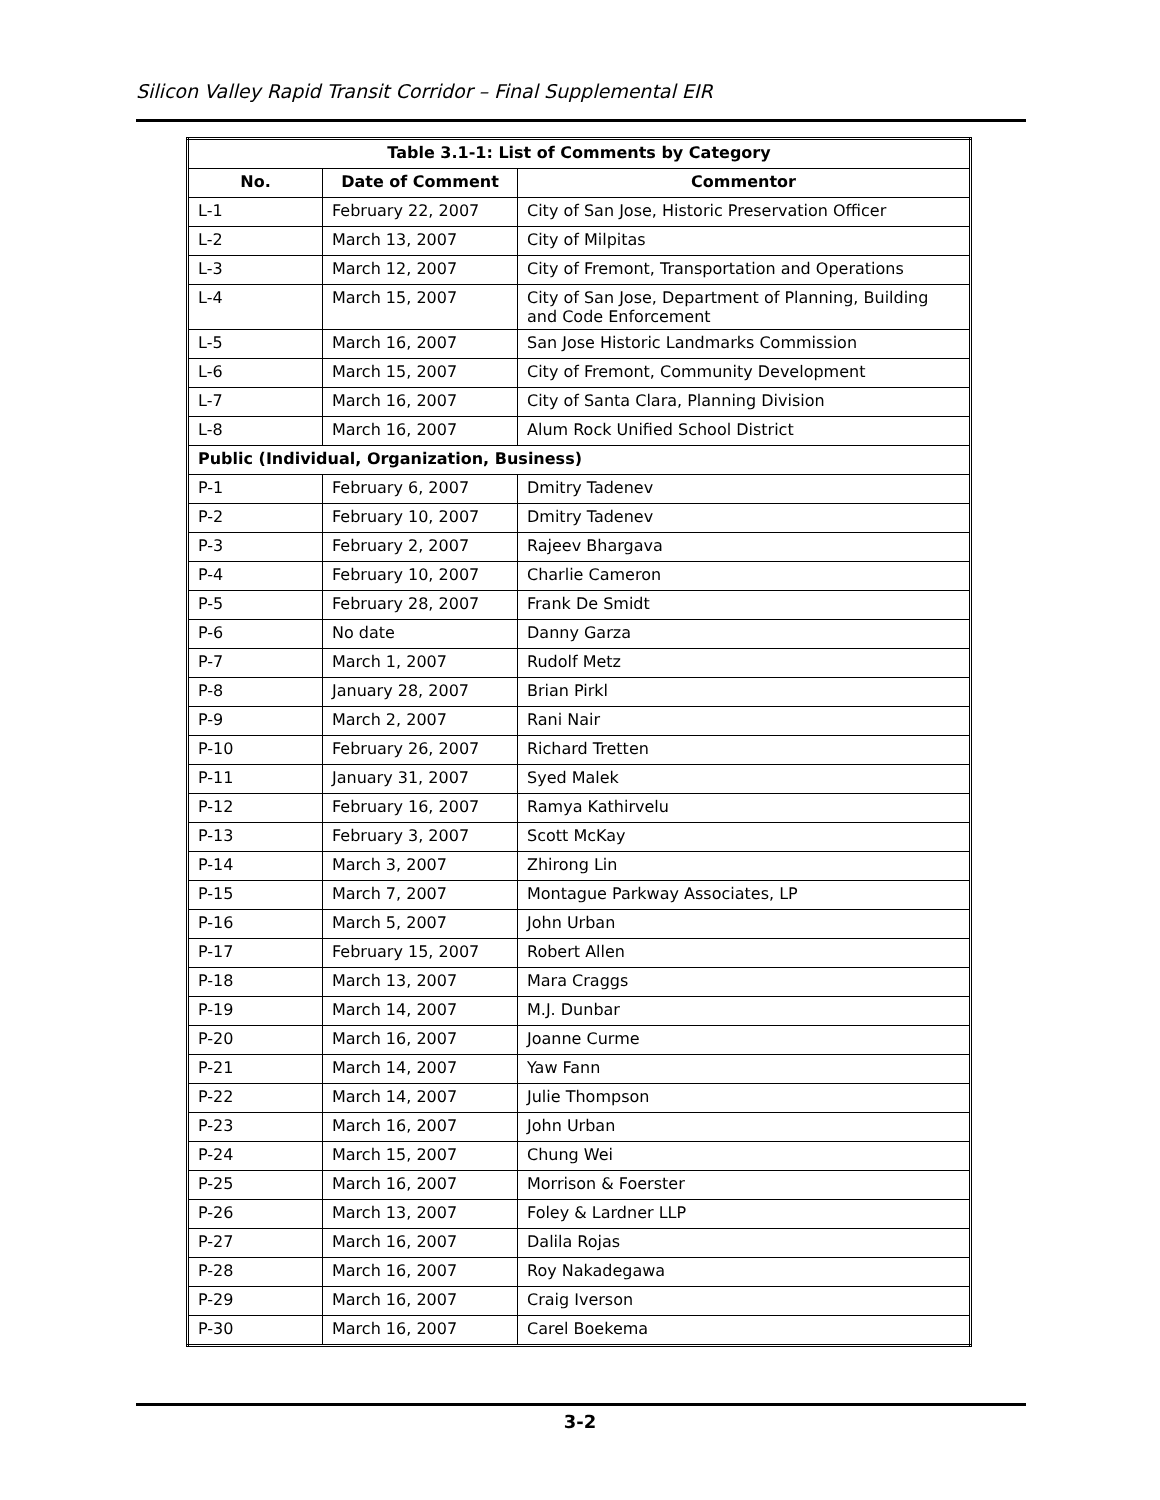Silicon Valley Rapid Transit Corridor – Final Supplemental EIR
| Table 3.1-1: List of Comments by Category | | |
| --- | --- | --- |
| No. | Date of Comment | Commentor |
| L-1 | February 22, 2007 | City of San Jose, Historic Preservation Officer |
| L-2 | March 13, 2007 | City of Milpitas |
| L-3 | March 12, 2007 | City of Fremont, Transportation and Operations |
| L-4 | March 15, 2007 | City of San Jose, Department of Planning, Building and Code Enforcement |
| L-5 | March 16, 2007 | San Jose Historic Landmarks Commission |
| L-6 | March 15, 2007 | City of Fremont, Community Development |
| L-7 | March 16, 2007 | City of Santa Clara, Planning Division |
| L-8 | March 16, 2007 | Alum Rock Unified School District |
| Public (Individual, Organization, Business) | | |
| P-1 | February 6, 2007 | Dmitry Tadenev |
| P-2 | February 10, 2007 | Dmitry Tadenev |
| P-3 | February 2, 2007 | Rajeev Bhargava |
| P-4 | February 10, 2007 | Charlie Cameron |
| P-5 | February 28, 2007 | Frank De Smidt |
| P-6 | No date | Danny Garza |
| P-7 | March 1, 2007 | Rudolf Metz |
| P-8 | January 28, 2007 | Brian Pirkl |
| P-9 | March 2, 2007 | Rani Nair |
| P-10 | February 26, 2007 | Richard Tretten |
| P-11 | January 31, 2007 | Syed Malek |
| P-12 | February 16, 2007 | Ramya Kathirvelu |
| P-13 | February 3, 2007 | Scott McKay |
| P-14 | March 3, 2007 | Zhirong Lin |
| P-15 | March 7, 2007 | Montague Parkway Associates, LP |
| P-16 | March 5, 2007 | John Urban |
| P-17 | February 15, 2007 | Robert Allen |
| P-18 | March 13, 2007 | Mara Craggs |
| P-19 | March 14, 2007 | M.J. Dunbar |
| P-20 | March 16, 2007 | Joanne Curme |
| P-21 | March 14, 2007 | Yaw Fann |
| P-22 | March 14, 2007 | Julie Thompson |
| P-23 | March 16, 2007 | John Urban |
| P-24 | March 15, 2007 | Chung Wei |
| P-25 | March 16, 2007 | Morrison & Foerster |
| P-26 | March 13, 2007 | Foley & Lardner LLP |
| P-27 | March 16, 2007 | Dalila Rojas |
| P-28 | March 16, 2007 | Roy Nakadegawa |
| P-29 | March 16, 2007 | Craig Iverson |
| P-30 | March 16, 2007 | Carel Boekema |
3-2